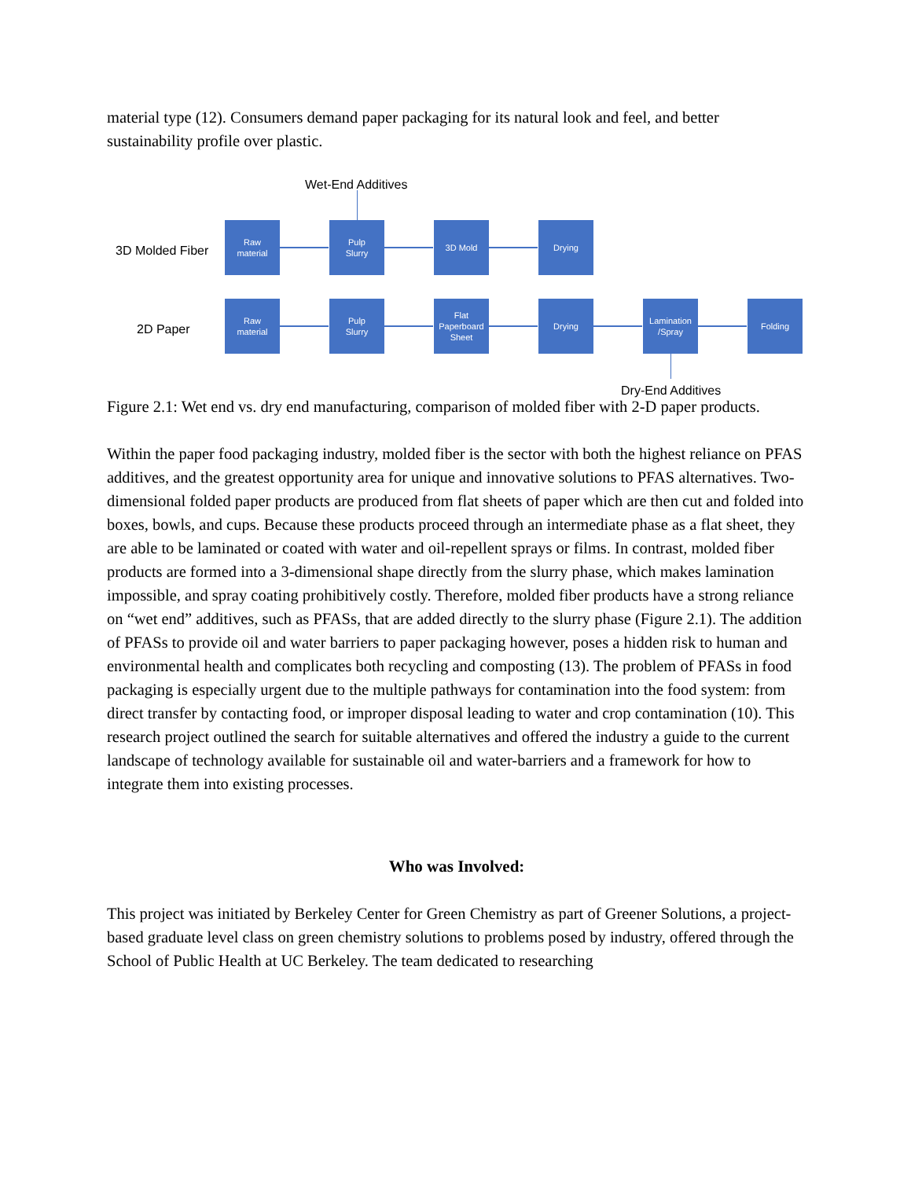material type (12). Consumers demand paper packaging for its natural look and feel, and better sustainability profile over plastic.
Wet-End Additives
3D Molded Fiber
Raw
material
Pulp
Slurry
3D Mold Drying
2D Paper
Raw
material
Pulp
Slurry
Flat
Paperboard
Sheet
Drying
Lamination
/Spray
Folding
Dry-End Additives
Figure 2.1: Wet end vs. dry end manufacturing, comparison of molded fiber with 2-D paper products.
Within the paper food packaging industry, molded fiber is the sector with both the highest reliance on PFAS additives, and the greatest opportunity area for unique and innovative solutions to PFAS alternatives. Two-dimensional folded paper products are produced from flat sheets of paper which are then cut and folded into boxes, bowls, and cups. Because these products proceed through an intermediate phase as a flat sheet, they are able to be laminated or coated with water and oil-repellent sprays or films. In contrast, molded fiber products are formed into a 3-dimensional shape directly from the slurry phase, which makes lamination impossible, and spray coating prohibitively costly. Therefore, molded fiber products have a strong reliance on “wet end” additives, such as PFASs, that are added directly to the slurry phase (Figure 2.1). The addition of PFASs to provide oil and water barriers to paper packaging however, poses a hidden risk to human and environmental health and complicates both recycling and composting (13). The problem of PFASs in food packaging is especially urgent due to the multiple pathways for contamination into the food system: from direct transfer by contacting food, or improper disposal leading to water and crop contamination (10). This research project outlined the search for suitable alternatives and offered the industry a guide to the current landscape of technology available for sustainable oil and water-barriers and a framework for how to integrate them into existing processes.
Who was Involved:
This project was initiated by Berkeley Center for Green Chemistry as part of Greener Solutions, a project-based graduate level class on green chemistry solutions to problems posed by industry, offered through the School of Public Health at UC Berkeley. The team dedicated to researching